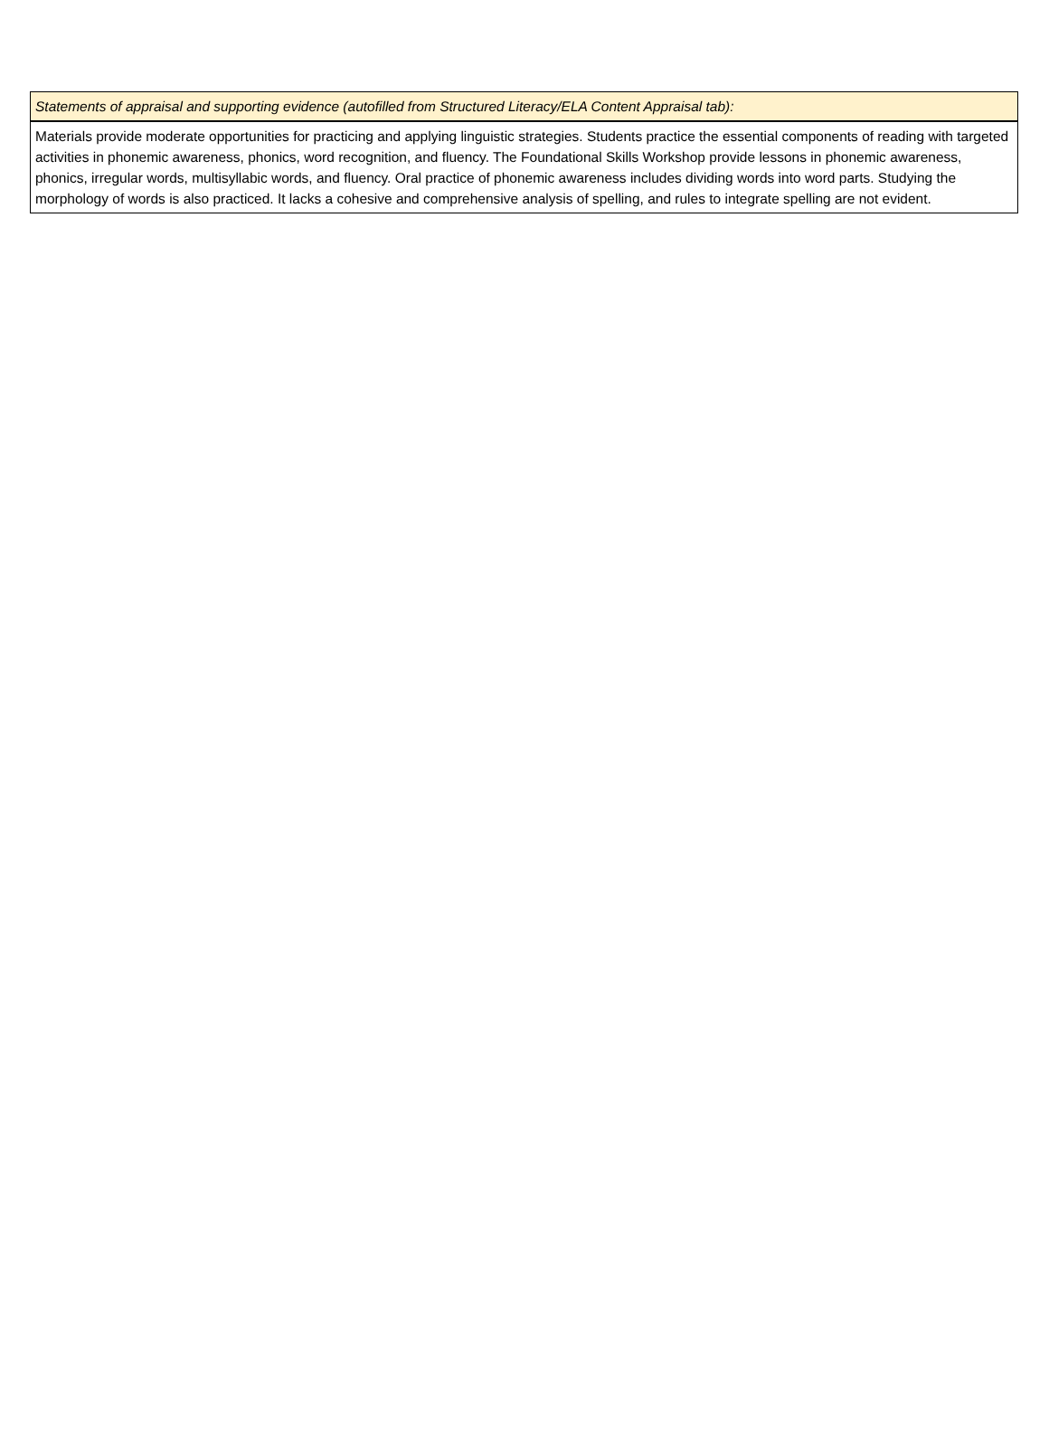| Statements of appraisal and supporting evidence (autofilled from Structured Literacy/ELA Content Appraisal tab): |
| Materials provide moderate opportunities for practicing and applying linguistic strategies. Students practice the essential components of reading with targeted activities in phonemic awareness, phonics, word recognition, and fluency. The Foundational Skills Workshop provide lessons in phonemic awareness, phonics, irregular words, multisyllabic words, and fluency. Oral practice of phonemic awareness includes dividing words into word parts. Studying the morphology of words is also practiced. It lacks a cohesive and comprehensive analysis of spelling, and rules to integrate spelling are not evident. |